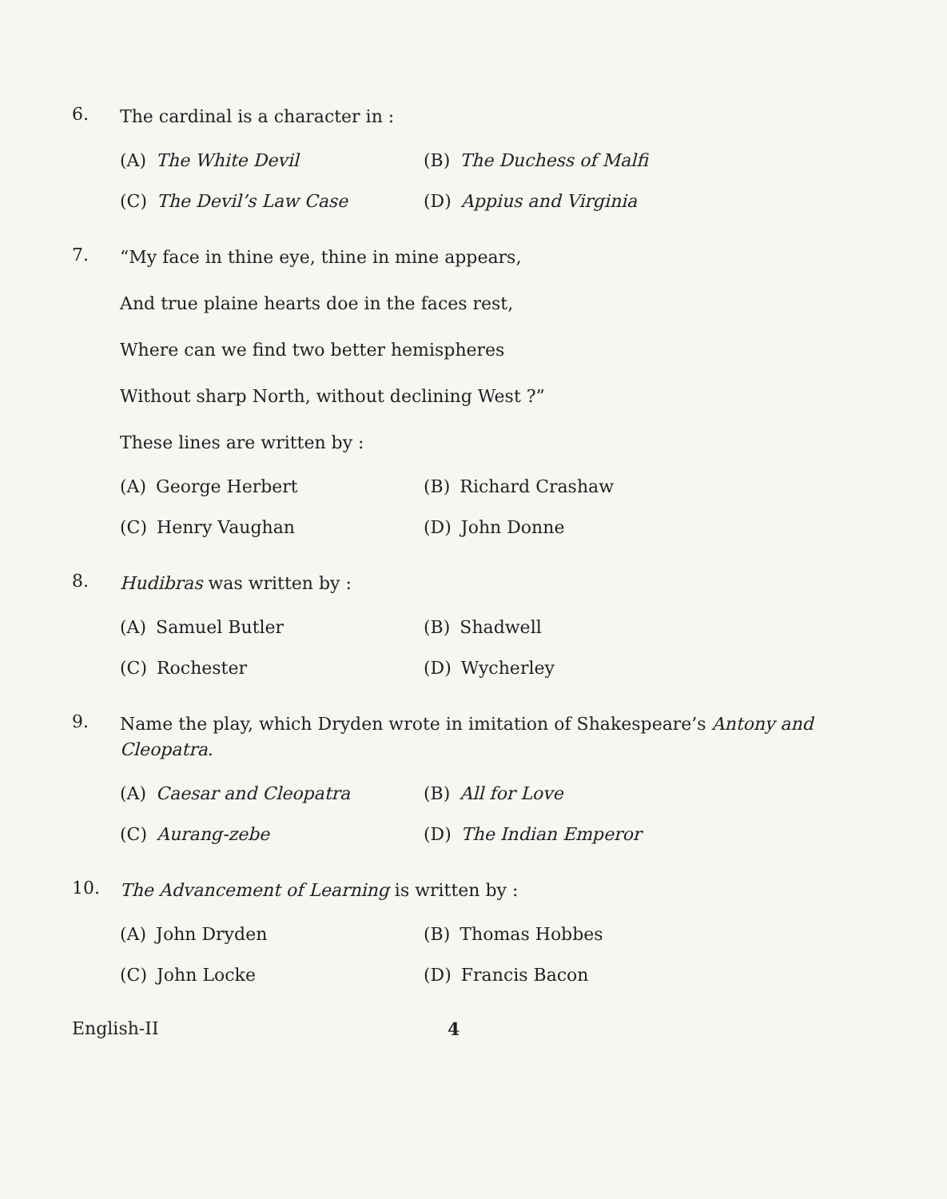6.
The cardinal is a character in :
(A) The White Devil
(B) The Duchess of Malfi
(C) The Devil’s Law Case
(D) Appius and Virginia
7.
“My face in thine eye, thine in mine appears,
And true plaine hearts doe in the faces rest,
Where can we find two better hemispheres
Without sharp North, without declining West ?”
These lines are written by :
(A) George Herbert
(B) Richard Crashaw
(C) Henry Vaughan
(D) John Donne
8.
Hudibras was written by :
(A) Samuel Butler
(B) Shadwell
(C) Rochester
(D) Wycherley
9.
Name the play, which Dryden wrote in imitation of Shakespeare’s Antony and Cleopatra.
(A) Caesar and Cleopatra
(B) All for Love
(C) Aurang-zebe
(D) The Indian Emperor
10.
The Advancement of Learning is written by :
(A) John Dryden
(B) Thomas Hobbes
(C) John Locke
(D) Francis Bacon
English-II 4